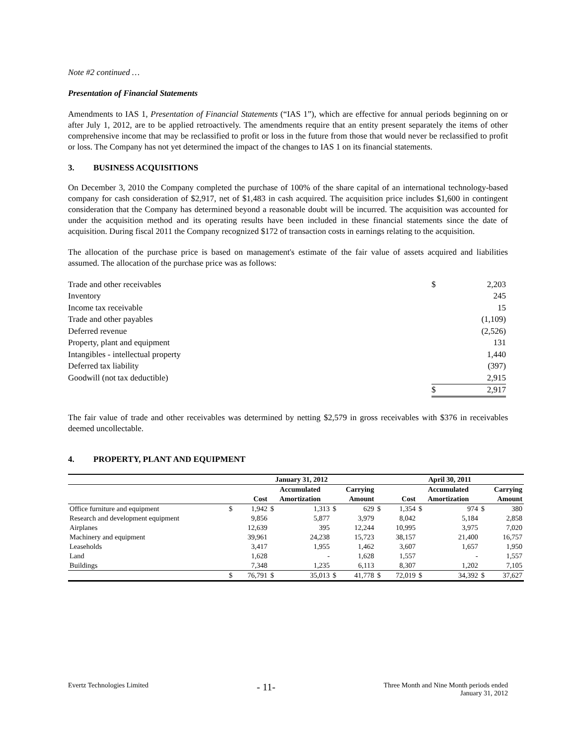Note #2 continued …
Presentation of Financial Statements
Amendments to IAS 1, Presentation of Financial Statements (“IAS 1”), which are effective for annual periods beginning on or after July 1, 2012, are to be applied retroactively. The amendments require that an entity present separately the items of other comprehensive income that may be reclassified to profit or loss in the future from those that would never be reclassified to profit or loss. The Company has not yet determined the impact of the changes to IAS 1 on its financial statements.
3. BUSINESS ACQUISITIONS
On December 3, 2010 the Company completed the purchase of 100% of the share capital of an international technology-based company for cash consideration of $2,917, net of $1,483 in cash acquired. The acquisition price includes $1,600 in contingent consideration that the Company has determined beyond a reasonable doubt will be incurred. The acquisition was accounted for under the acquisition method and its operating results have been included in these financial statements since the date of acquisition. During fiscal 2011 the Company recognized $172 of transaction costs in earnings relating to the acquisition.
The allocation of the purchase price is based on management's estimate of the fair value of assets acquired and liabilities assumed. The allocation of the purchase price was as follows:
| Trade and other receivables | $ | 2,203 |
| Inventory | | 245 |
| Income tax receivable | | 15 |
| Trade and other payables | | (1,109) |
| Deferred revenue | | (2,526) |
| Property, plant and equipment | | 131 |
| Intangibles - intellectual property | | 1,440 |
| Deferred tax liability | | (397) |
| Goodwill (not tax deductible) | | 2,915 |
| | $ | 2,917 |
The fair value of trade and other receivables was determined by netting $2,579 in gross receivables with $376 in receivables deemed uncollectable.
4. PROPERTY, PLANT AND EQUIPMENT
| | January 31, 2012 | | | | | | April 30, 2011 | | | | | |
| --- | --- | --- | --- | --- | --- | --- | --- | --- | --- | --- | --- | --- |
| | | Cost | Accumulated Amortization | | Carrying Amount | | | Cost | Accumulated Amortization | | Carrying Amount | |
| Office furniture and equipment | $ | 1,942 | $ | 1,313 | $ | 629 | $ | 1,354 | $ | 974 | $ | 380 |
| Research and development equipment | | 9,856 | | 5,877 | | 3,979 | | 8,042 | | 5,184 | | 2,858 |
| Airplanes | | 12,639 | | 395 | | 12,244 | | 10,995 | | 3,975 | | 7,020 |
| Machinery and equipment | | 39,961 | | 24,238 | | 15,723 | | 38,157 | | 21,400 | | 16,757 |
| Leaseholds | | 3,417 | | 1,955 | | 1,462 | | 3,607 | | 1,657 | | 1,950 |
| Land | | 1,628 | | - | | 1,628 | | 1,557 | | - | | 1,557 |
| Buildings | | 7,348 | | 1,235 | | 6,113 | | 8,307 | | 1,202 | | 7,105 |
| | $ | 76,791 | $ | 35,013 | $ | 41,778 | $ | 72,019 | $ | 34,392 | $ | 37,627 |
Evertz Technologies Limited - 11- Three Month and Nine Month periods ended
January 31, 2012